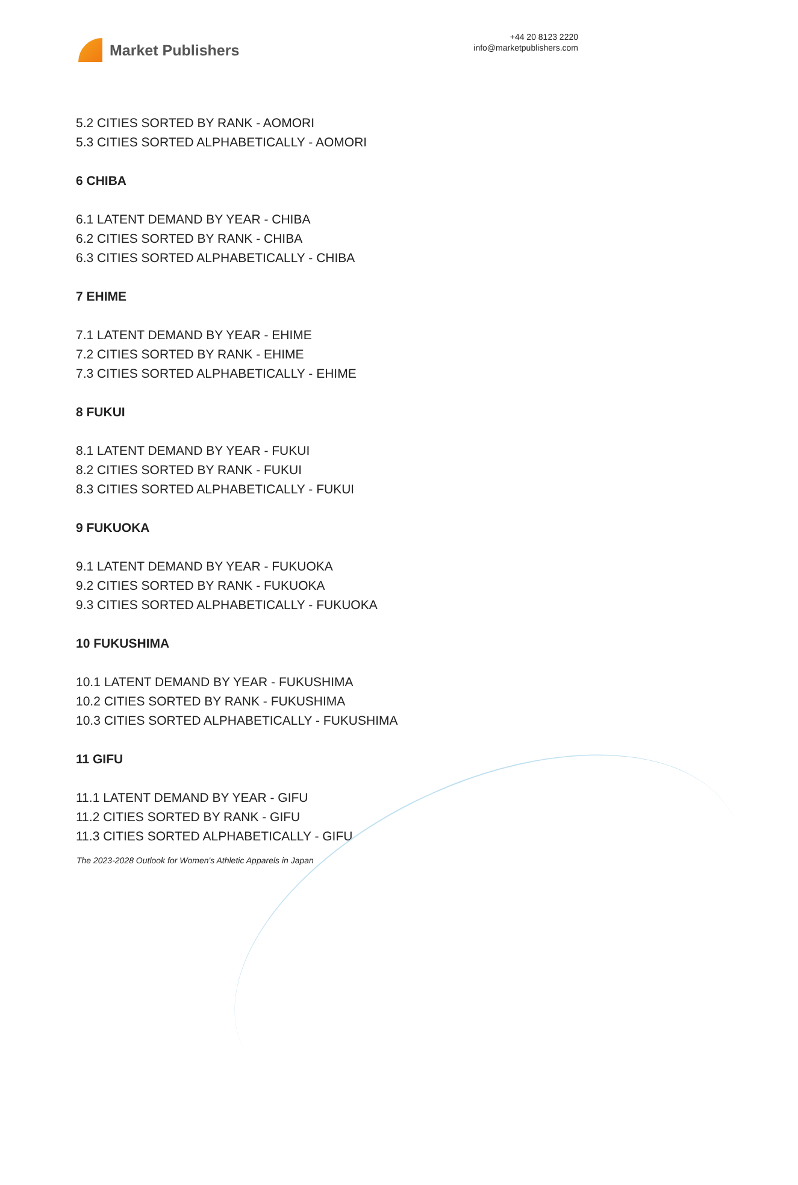Market Publishers
+44 20 8123 2220
info@marketpublishers.com
5.2 CITIES SORTED BY RANK - AOMORI
5.3 CITIES SORTED ALPHABETICALLY - AOMORI
6 CHIBA
6.1 LATENT DEMAND BY YEAR - CHIBA
6.2 CITIES SORTED BY RANK - CHIBA
6.3 CITIES SORTED ALPHABETICALLY - CHIBA
7 EHIME
7.1 LATENT DEMAND BY YEAR - EHIME
7.2 CITIES SORTED BY RANK - EHIME
7.3 CITIES SORTED ALPHABETICALLY - EHIME
8 FUKUI
8.1 LATENT DEMAND BY YEAR - FUKUI
8.2 CITIES SORTED BY RANK - FUKUI
8.3 CITIES SORTED ALPHABETICALLY - FUKUI
9 FUKUOKA
9.1 LATENT DEMAND BY YEAR - FUKUOKA
9.2 CITIES SORTED BY RANK - FUKUOKA
9.3 CITIES SORTED ALPHABETICALLY - FUKUOKA
10 FUKUSHIMA
10.1 LATENT DEMAND BY YEAR - FUKUSHIMA
10.2 CITIES SORTED BY RANK - FUKUSHIMA
10.3 CITIES SORTED ALPHABETICALLY - FUKUSHIMA
11 GIFU
11.1 LATENT DEMAND BY YEAR - GIFU
11.2 CITIES SORTED BY RANK - GIFU
11.3 CITIES SORTED ALPHABETICALLY - GIFU
The 2023-2028 Outlook for Women's Athletic Apparels in Japan